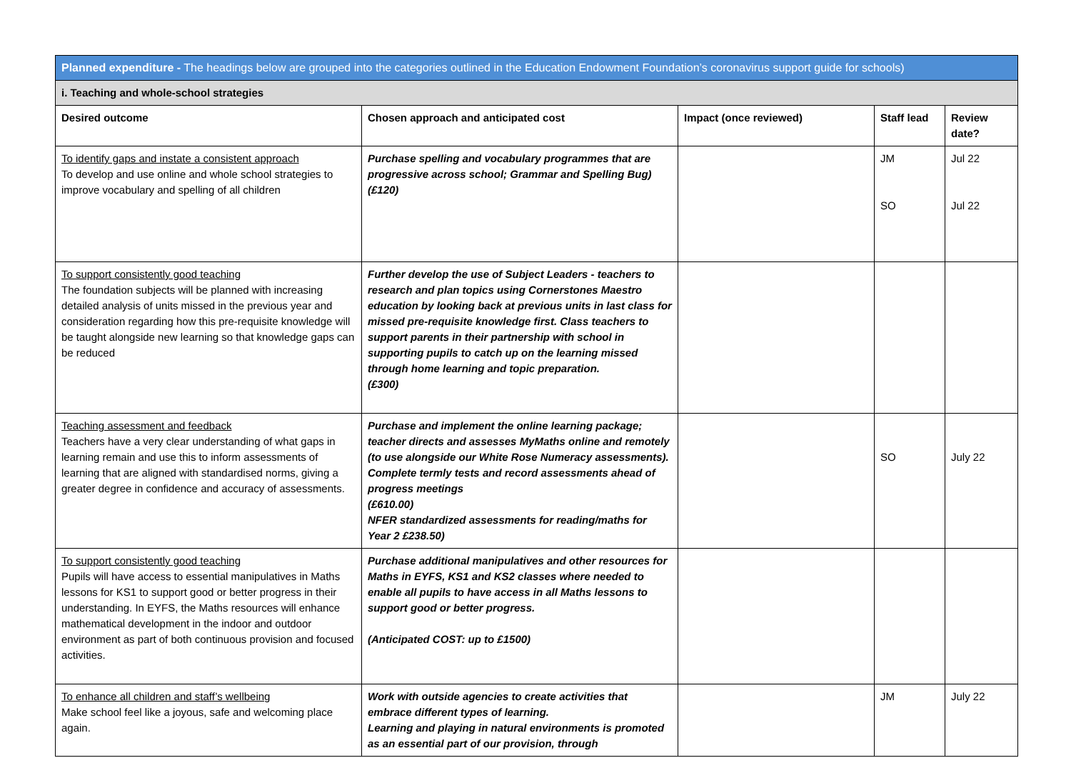| Planned expenditure - The headings below are grouped into the categories outlined in the Education Endowment Foundation’s coronavirus support guide for schools) | | | | |
| i. Teaching and whole-school strategies | | | | |
| Desired outcome | Chosen approach and anticipated cost | Impact (once reviewed) | Staff lead | Review date? |
| To identify gaps and instate a consistent approach To develop and use online and whole school strategies to improve vocabulary and spelling of all children | Purchase spelling and vocabulary programmes that are progressive across school; Grammar and Spelling Bug) (£120) | | JM SO | Jul 22 Jul 22 |
| To support consistently good teaching The foundation subjects will be planned with increasing detailed analysis of units missed in the previous year and consideration regarding how this pre-requisite knowledge will be taught alongside new learning so that knowledge gaps can be reduced | Further develop the use of Subject Leaders - teachers to research and plan topics using Cornerstones Maestro education by looking back at previous units in last class for missed pre-requisite knowledge first. Class teachers to support parents in their partnership with school in supporting pupils to catch up on the learning missed through home learning and topic preparation. (£300) | | | |
| Teaching assessment and feedback Teachers have a very clear understanding of what gaps in learning remain and use this to inform assessments of learning that are aligned with standardised norms, giving a greater degree in confidence and accuracy of assessments. | Purchase and implement the online learning package; teacher directs and assesses MyMaths online and remotely (to use alongside our White Rose Numeracy assessments). Complete termly tests and record assessments ahead of progress meetings (£610.00) NFER standardized assessments for reading/maths for Year 2 £238.50) | | SO | July 22 |
| To support consistently good teaching Pupils will have access to essential manipulatives in Maths lessons for KS1 to support good or better progress in their understanding. In EYFS, the Maths resources will enhance mathematical development in the indoor and outdoor environment as part of both continuous provision and focused activities. | Purchase additional manipulatives and other resources for Maths in EYFS, KS1 and KS2 classes where needed to enable all pupils to have access in all Maths lessons to support good or better progress. (Anticipated COST: up to £1500) | | | |
| To enhance all children and staff’s wellbeing Make school feel like a joyous, safe and welcoming place again. | Work with outside agencies to create activities that embrace different types of learning. Learning and playing in natural environments is promoted as an essential part of our provision, through | | JM | July 22 |